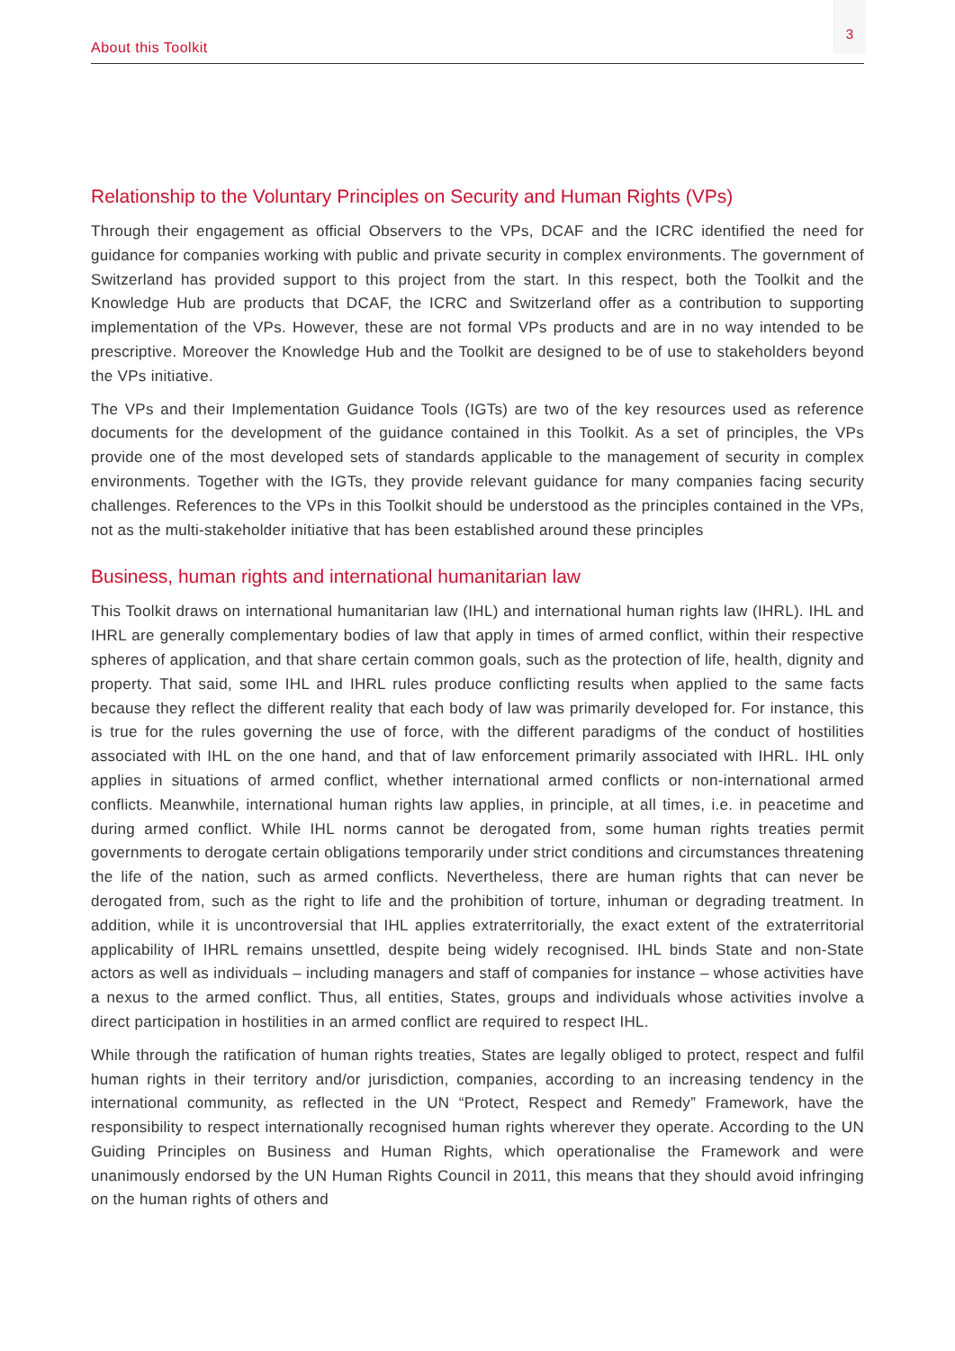3
About this Toolkit
Relationship to the Voluntary Principles on Security and Human Rights (VPs)
Through their engagement as official Observers to the VPs, DCAF and the ICRC identified the need for guidance for companies working with public and private security in complex environments. The government of Switzerland has provided support to this project from the start. In this respect, both the Toolkit and the Knowledge Hub are products that DCAF, the ICRC and Switzerland offer as a contribution to supporting implementation of the VPs. However, these are not formal VPs products and are in no way intended to be prescriptive. Moreover the Knowledge Hub and the Toolkit are designed to be of use to stakeholders beyond the VPs initiative.
The VPs and their Implementation Guidance Tools (IGTs) are two of the key resources used as reference documents for the development of the guidance contained in this Toolkit. As a set of principles, the VPs provide one of the most developed sets of standards applicable to the management of security in complex environments. Together with the IGTs, they provide relevant guidance for many companies facing security challenges. References to the VPs in this Toolkit should be understood as the principles contained in the VPs, not as the multi-stakeholder initiative that has been established around these principles
Business, human rights and international humanitarian law
This Toolkit draws on international humanitarian law (IHL) and international human rights law (IHRL). IHL and IHRL are generally complementary bodies of law that apply in times of armed conflict, within their respective spheres of application, and that share certain common goals, such as the protection of life, health, dignity and property. That said, some IHL and IHRL rules produce conflicting results when applied to the same facts because they reflect the different reality that each body of law was primarily developed for. For instance, this is true for the rules governing the use of force, with the different paradigms of the conduct of hostilities associated with IHL on the one hand, and that of law enforcement primarily associated with IHRL. IHL only applies in situations of armed conflict, whether international armed conflicts or non-international armed conflicts. Meanwhile, international human rights law applies, in principle, at all times, i.e. in peacetime and during armed conflict. While IHL norms cannot be derogated from, some human rights treaties permit governments to derogate certain obligations temporarily under strict conditions and circumstances threatening the life of the nation, such as armed conflicts. Nevertheless, there are human rights that can never be derogated from, such as the right to life and the prohibition of torture, inhuman or degrading treatment. In addition, while it is uncontroversial that IHL applies extraterritorially, the exact extent of the extraterritorial applicability of IHRL remains unsettled, despite being widely recognised. IHL binds State and non-State actors as well as individuals – including managers and staff of companies for instance – whose activities have a nexus to the armed conflict. Thus, all entities, States, groups and individuals whose activities involve a direct participation in hostilities in an armed conflict are required to respect IHL.
While through the ratification of human rights treaties, States are legally obliged to protect, respect and fulfil human rights in their territory and/or jurisdiction, companies, according to an increasing tendency in the international community, as reflected in the UN “Protect, Respect and Remedy” Framework, have the responsibility to respect internationally recognised human rights wherever they operate. According to the UN Guiding Principles on Business and Human Rights, which operationalise the Framework and were unanimously endorsed by the UN Human Rights Council in 2011, this means that they should avoid infringing on the human rights of others and